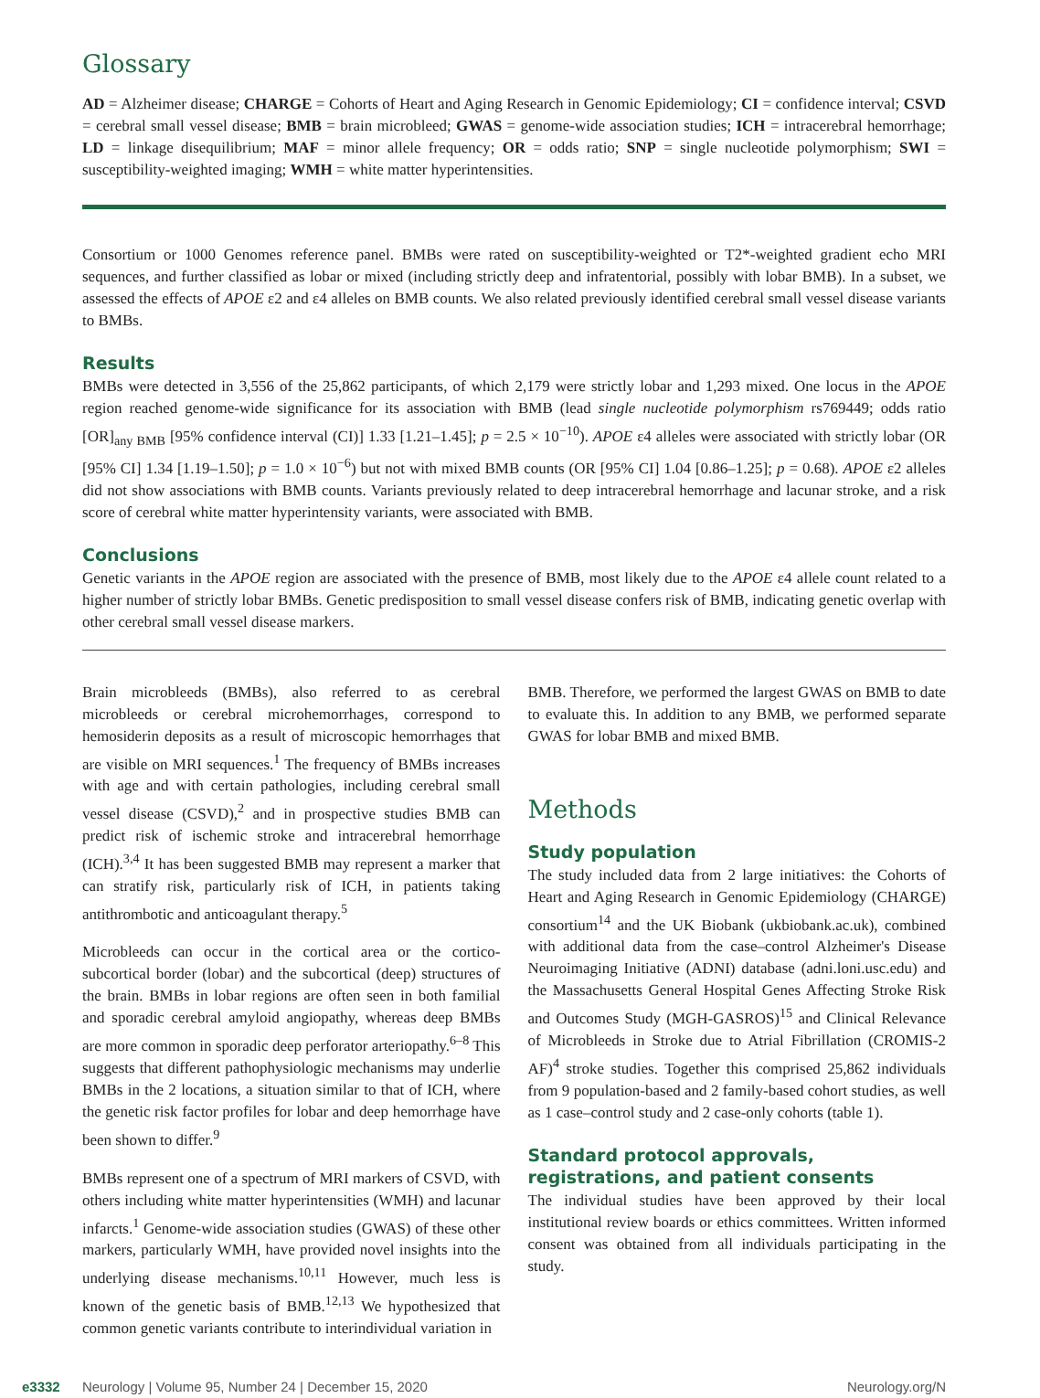Glossary
AD = Alzheimer disease; CHARGE = Cohorts of Heart and Aging Research in Genomic Epidemiology; CI = confidence interval; CSVD = cerebral small vessel disease; BMB = brain microbleed; GWAS = genome-wide association studies; ICH = intracerebral hemorrhage; LD = linkage disequilibrium; MAF = minor allele frequency; OR = odds ratio; SNP = single nucleotide polymorphism; SWI = susceptibility-weighted imaging; WMH = white matter hyperintensities.
Consortium or 1000 Genomes reference panel. BMBs were rated on susceptibility-weighted or T2*-weighted gradient echo MRI sequences, and further classified as lobar or mixed (including strictly deep and infratentorial, possibly with lobar BMB). In a subset, we assessed the effects of APOE ε2 and ε4 alleles on BMB counts. We also related previously identified cerebral small vessel disease variants to BMBs.
Results
BMBs were detected in 3,556 of the 25,862 participants, of which 2,179 were strictly lobar and 1,293 mixed. One locus in the APOE region reached genome-wide significance for its association with BMB (lead single nucleotide polymorphism rs769449; odds ratio [OR]<sub>any BMB</sub> [95% confidence interval (CI)] 1.33 [1.21–1.45]; p = 2.5 × 10<sup>−10</sup>). APOE ε4 alleles were associated with strictly lobar (OR [95% CI] 1.34 [1.19–1.50]; p = 1.0 × 10<sup>−6</sup>) but not with mixed BMB counts (OR [95% CI] 1.04 [0.86–1.25]; p = 0.68). APOE ε2 alleles did not show associations with BMB counts. Variants previously related to deep intracerebral hemorrhage and lacunar stroke, and a risk score of cerebral white matter hyperintensity variants, were associated with BMB.
Conclusions
Genetic variants in the APOE region are associated with the presence of BMB, most likely due to the APOE ε4 allele count related to a higher number of strictly lobar BMBs. Genetic predisposition to small vessel disease confers risk of BMB, indicating genetic overlap with other cerebral small vessel disease markers.
Brain microbleeds (BMBs), also referred to as cerebral microbleeds or cerebral microhemorrhages, correspond to hemosiderin deposits as a result of microscopic hemorrhages that are visible on MRI sequences.<sup>1</sup> The frequency of BMBs increases with age and with certain pathologies, including cerebral small vessel disease (CSVD),<sup>2</sup> and in prospective studies BMB can predict risk of ischemic stroke and intracerebral hemorrhage (ICH).<sup>3,4</sup> It has been suggested BMB may represent a marker that can stratify risk, particularly risk of ICH, in patients taking antithrombotic and anticoagulant therapy.<sup>5</sup>
Microbleeds can occur in the cortical area or the cortico-subcortical border (lobar) and the subcortical (deep) structures of the brain. BMBs in lobar regions are often seen in both familial and sporadic cerebral amyloid angiopathy, whereas deep BMBs are more common in sporadic deep perforator arteriopathy.<sup>6–8</sup> This suggests that different pathophysiologic mechanisms may underlie BMBs in the 2 locations, a situation similar to that of ICH, where the genetic risk factor profiles for lobar and deep hemorrhage have been shown to differ.<sup>9</sup>
BMBs represent one of a spectrum of MRI markers of CSVD, with others including white matter hyperintensities (WMH) and lacunar infarcts.<sup>1</sup> Genome-wide association studies (GWAS) of these other markers, particularly WMH, have provided novel insights into the underlying disease mechanisms.<sup>10,11</sup> However, much less is known of the genetic basis of BMB.<sup>12,13</sup> We hypothesized that common genetic variants contribute to interindividual variation in
BMB. Therefore, we performed the largest GWAS on BMB to date to evaluate this. In addition to any BMB, we performed separate GWAS for lobar BMB and mixed BMB.
Methods
Study population
The study included data from 2 large initiatives: the Cohorts of Heart and Aging Research in Genomic Epidemiology (CHARGE) consortium<sup>14</sup> and the UK Biobank (ukbiobank.ac.uk), combined with additional data from the case–control Alzheimer's Disease Neuroimaging Initiative (ADNI) database (adni.loni.usc.edu) and the Massachusetts General Hospital Genes Affecting Stroke Risk and Outcomes Study (MGH-GASROS)<sup>15</sup> and Clinical Relevance of Microbleeds in Stroke due to Atrial Fibrillation (CROMIS-2 AF)<sup>4</sup> stroke studies. Together this comprised 25,862 individuals from 9 population-based and 2 family-based cohort studies, as well as 1 case–control study and 2 case-only cohorts (table 1).
Standard protocol approvals, registrations, and patient consents
The individual studies have been approved by their local institutional review boards or ethics committees. Written informed consent was obtained from all individuals participating in the study.
e3332 Neurology | Volume 95, Number 24 | December 15, 2020 Neurology.org/N